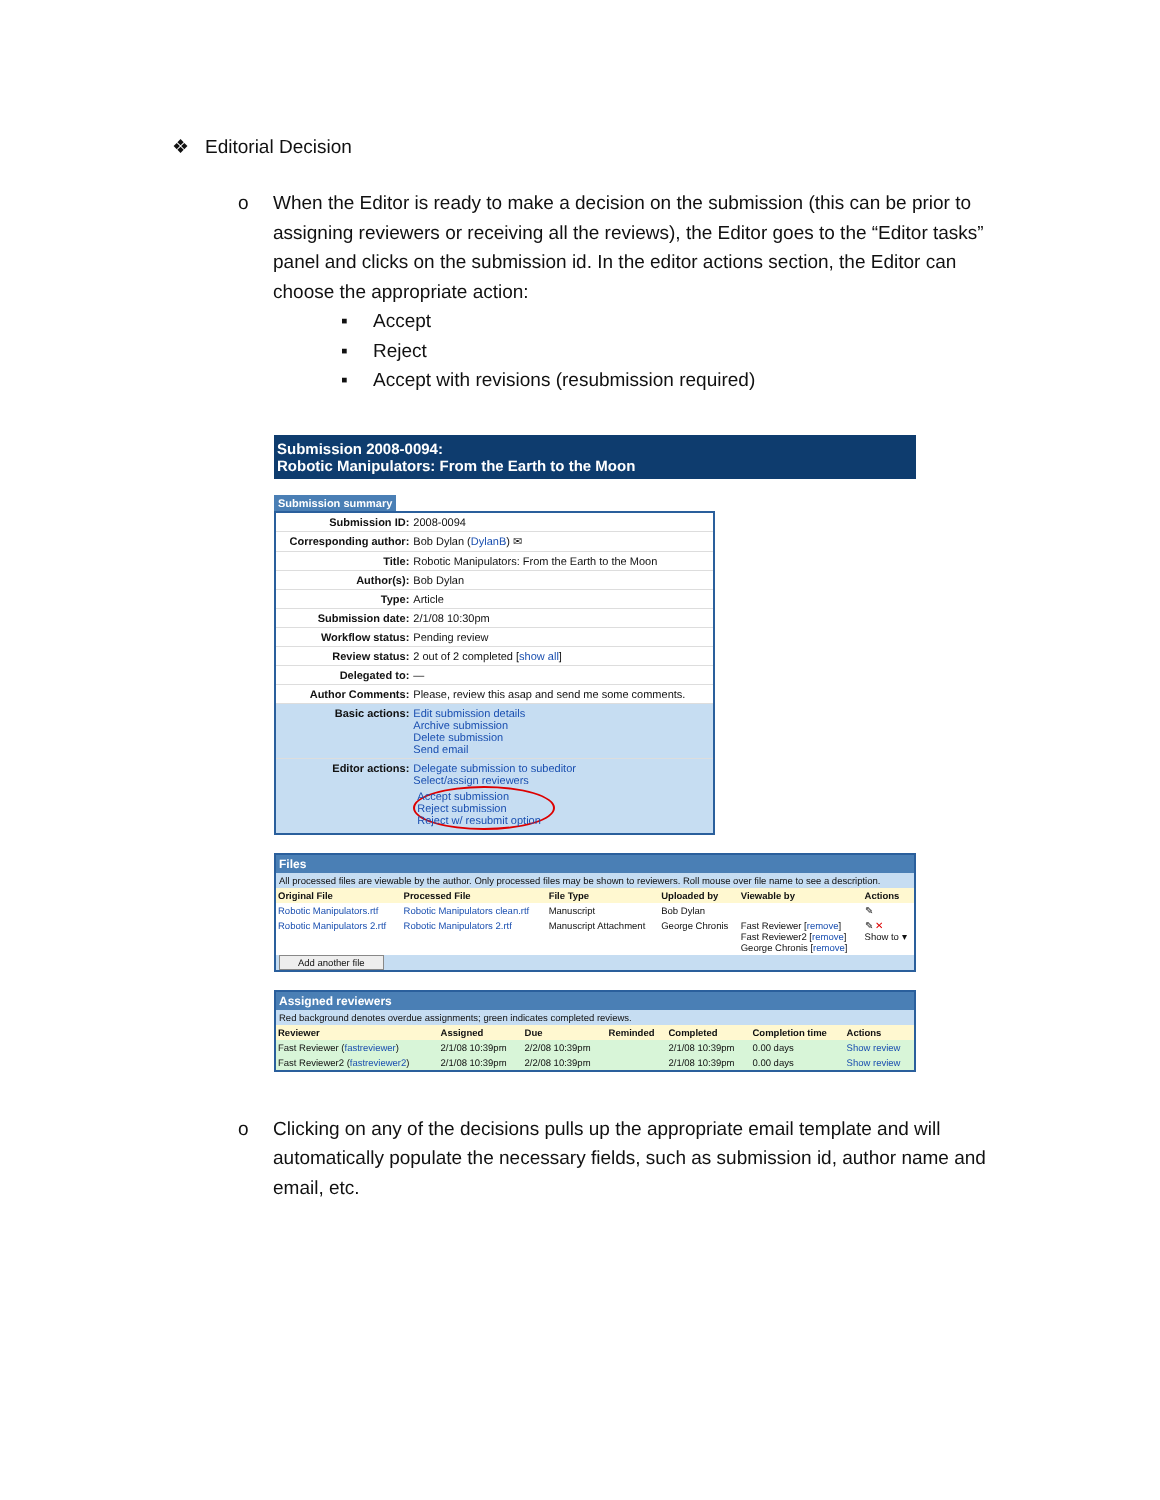❖ Editorial Decision
o When the Editor is ready to make a decision on the submission (this can be prior to assigning reviewers or receiving all the reviews), the Editor goes to the “Editor tasks” panel and clicks on the submission id. In the editor actions section, the Editor can choose the appropriate action:
▪ Accept
▪ Reject
▪ Accept with revisions (resubmission required)
Submission 2008-0094:
Robotic Manipulators: From the Earth to the Moon
Submission summary
| Submission ID: | 2008-0094 |
| Corresponding author: | Bob Dylan ( DylanB ) ✉ |
| Title: | Robotic Manipulators: From the Earth to the Moon |
| Author(s): | Bob Dylan |
| Type: | Article |
| Submission date: | 2/1/08 10:30pm |
| Workflow status: | Pending review |
| Review status: | 2 out of 2 completed [ show all ] |
| Delegated to: | — |
| Author Comments: | Please, review this asap and send me some comments. |
| Basic actions: | Edit submission details Archive submission Delete submission Send email |
| Editor actions: | Delegate submission to subeditor Select/assign reviewers Accept submission Reject submission Reject w/ resubmit option |
Files
All processed files are viewable by the author. Only processed files may be shown to reviewers. Roll mouse over file name to see a description.
| Original File | Processed File | File Type | Uploaded by | Viewable by | Actions |
| --- | --- | --- | --- | --- | --- |
| Robotic Manipulators.rtf | Robotic Manipulators clean.rtf | Manuscript | Bob Dylan | | ✎ |
| Robotic Manipulators 2.rtf | Robotic Manipulators 2.rtf | Manuscript Attachment | George Chronis | Fast Reviewer [ remove ] Fast Reviewer2 [ remove ] George Chronis [ remove ] | ✎ ✕ Show to ▾ |
| Add another file | | | | | |
Assigned reviewers
Red background denotes overdue assignments; green indicates completed reviews.
| Reviewer | Assigned | Due | Reminded | Completed | Completion time | Actions |
| --- | --- | --- | --- | --- | --- | --- |
| Fast Reviewer ( fastreviewer ) | 2/1/08 10:39pm | 2/2/08 10:39pm | | 2/1/08 10:39pm | 0.00 days | Show review |
| Fast Reviewer2 ( fastreviewer2 ) | 2/1/08 10:39pm | 2/2/08 10:39pm | | 2/1/08 10:39pm | 0.00 days | Show review |
o Clicking on any of the decisions pulls up the appropriate email template and will automatically populate the necessary fields, such as submission id, author name and email, etc.